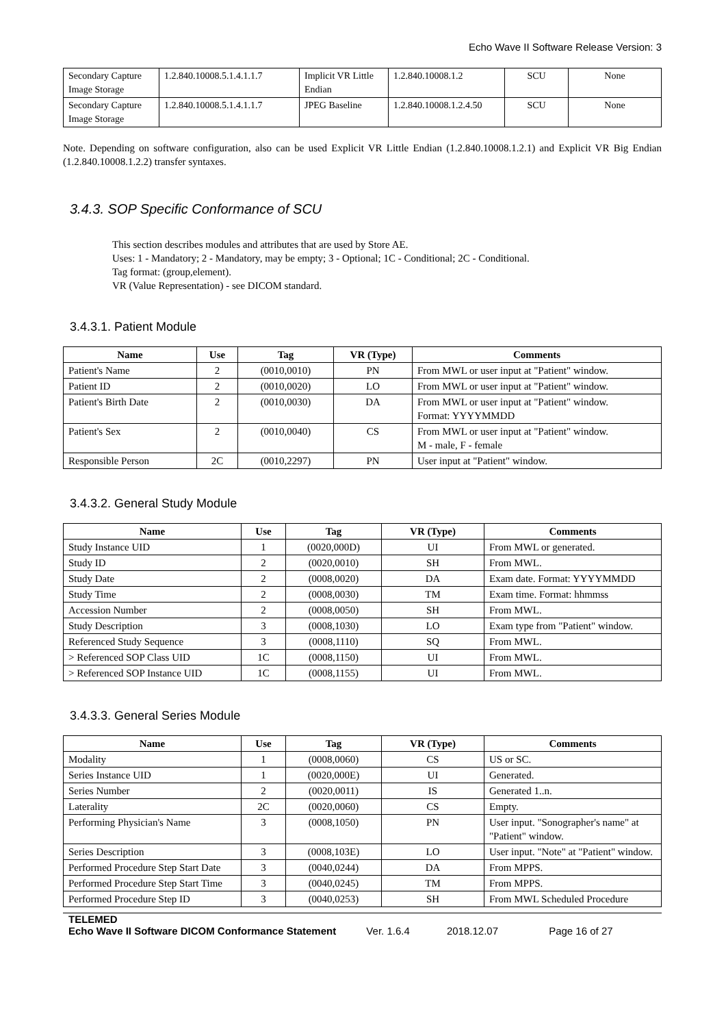Echo Wave II Software Release Version: 3
| Secondary Capture Image Storage | 1.2.840.10008.5.1.4.1.1.7 | Implicit VR Little Endian | 1.2.840.10008.1.2 | SCU | None |
| Secondary Capture Image Storage | 1.2.840.10008.5.1.4.1.1.7 | JPEG Baseline | 1.2.840.10008.1.2.4.50 | SCU | None |
Note. Depending on software configuration, also can be used Explicit VR Little Endian (1.2.840.10008.1.2.1) and Explicit VR Big Endian (1.2.840.10008.1.2.2) transfer syntaxes.
3.4.3. SOP Specific Conformance of SCU
This section describes modules and attributes that are used by Store AE.
Uses: 1 - Mandatory; 2 - Mandatory, may be empty; 3 - Optional; 1C - Conditional; 2C - Conditional.
Tag format: (group,element).
VR (Value Representation) - see DICOM standard.
3.4.3.1. Patient Module
| Name | Use | Tag | VR (Type) | Comments |
| --- | --- | --- | --- | --- |
| Patient's Name | 2 | (0010,0010) | PN | From MWL or user input at "Patient" window. |
| Patient ID | 2 | (0010,0020) | LO | From MWL or user input at "Patient" window. |
| Patient's Birth Date | 2 | (0010,0030) | DA | From MWL or user input at "Patient" window. Format: YYYYMMDD |
| Patient's Sex | 2 | (0010,0040) | CS | From MWL or user input at "Patient" window. M - male, F - female |
| Responsible Person | 2C | (0010,2297) | PN | User input at "Patient" window. |
3.4.3.2. General Study Module
| Name | Use | Tag | VR (Type) | Comments |
| --- | --- | --- | --- | --- |
| Study Instance UID | 1 | (0020,000D) | UI | From MWL or generated. |
| Study ID | 2 | (0020,0010) | SH | From MWL. |
| Study Date | 2 | (0008,0020) | DA | Exam date. Format: YYYYMMDD |
| Study Time | 2 | (0008,0030) | TM | Exam time. Format: hhmmss |
| Accession Number | 2 | (0008,0050) | SH | From MWL. |
| Study Description | 3 | (0008,1030) | LO | Exam type from "Patient" window. |
| Referenced Study Sequence | 3 | (0008,1110) | SQ | From MWL. |
| > Referenced SOP Class UID | 1C | (0008,1150) | UI | From MWL. |
| > Referenced SOP Instance UID | 1C | (0008,1155) | UI | From MWL. |
3.4.3.3. General Series Module
| Name | Use | Tag | VR (Type) | Comments |
| --- | --- | --- | --- | --- |
| Modality | 1 | (0008,0060) | CS | US or SC. |
| Series Instance UID | 1 | (0020,000E) | UI | Generated. |
| Series Number | 2 | (0020,0011) | IS | Generated 1..n. |
| Laterality | 2C | (0020,0060) | CS | Empty. |
| Performing Physician's Name | 3 | (0008,1050) | PN | User input. "Sonographer's name" at "Patient" window. |
| Series Description | 3 | (0008,103E) | LO | User input. "Note" at "Patient" window. |
| Performed Procedure Step Start Date | 3 | (0040,0244) | DA | From MPPS. |
| Performed Procedure Step Start Time | 3 | (0040,0245) | TM | From MPPS. |
| Performed Procedure Step ID | 3 | (0040,0253) | SH | From MWL Scheduled Procedure |
TELEMED
Echo Wave II Software DICOM Conformance Statement Ver. 1.6.4 2018.12.07 Page 16 of 27